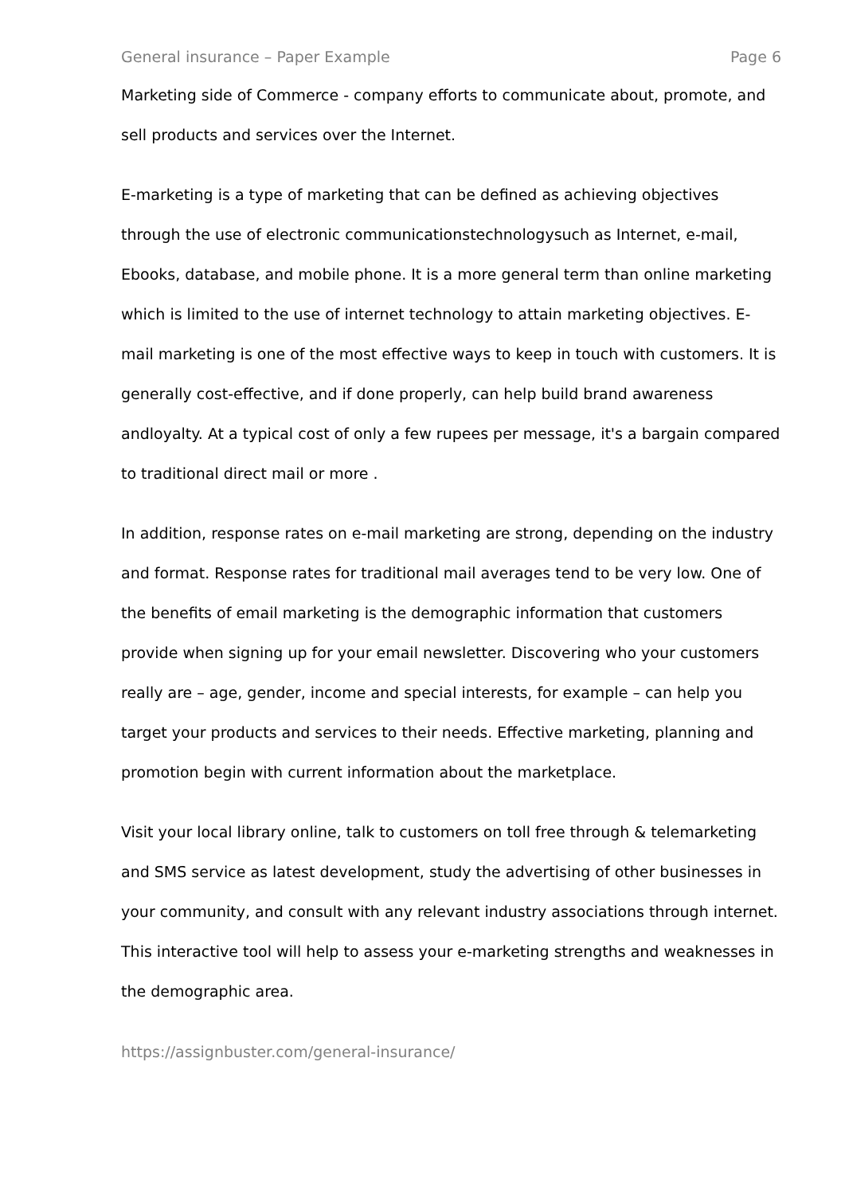General insurance – Paper Example Page 6
Marketing side of Commerce - company efforts to communicate about, promote, and sell products and services over the Internet.
E-marketing is a type of marketing that can be defined as achieving objectives through the use of electronic communicationstechnologysuch as Internet, e-mail, Ebooks, database, and mobile phone. It is a more general term than online marketing which is limited to the use of internet technology to attain marketing objectives. E-mail marketing is one of the most effective ways to keep in touch with customers. It is generally cost-effective, and if done properly, can help build brand awareness andloyalty. At a typical cost of only a few rupees per message, it's a bargain compared to traditional direct mail or more .
In addition, response rates on e-mail marketing are strong, depending on the industry and format. Response rates for traditional mail averages tend to be very low. One of the benefits of email marketing is the demographic information that customers provide when signing up for your email newsletter. Discovering who your customers really are – age, gender, income and special interests, for example – can help you target your products and services to their needs. Effective marketing, planning and promotion begin with current information about the marketplace.
Visit your local library online, talk to customers on toll free through & telemarketing and SMS service as latest development, study the advertising of other businesses in your community, and consult with any relevant industry associations through internet. This interactive tool will help to assess your e-marketing strengths and weaknesses in the demographic area.
https://assignbuster.com/general-insurance/